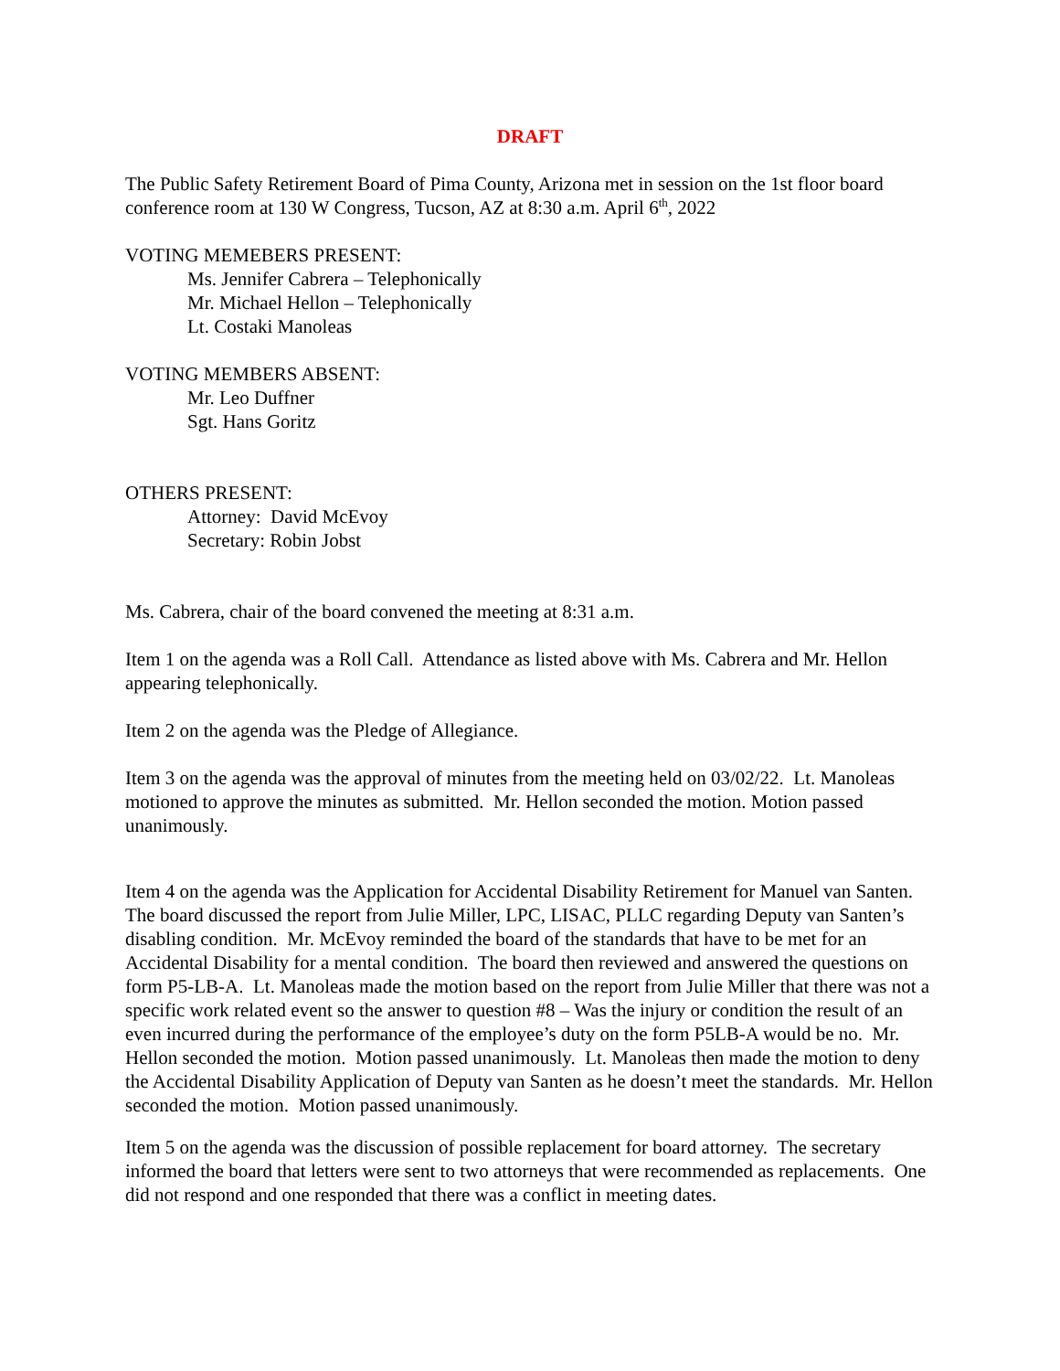DRAFT
The Public Safety Retirement Board of Pima County, Arizona met in session on the 1st floor board conference room at 130 W Congress, Tucson, AZ at 8:30 a.m. April 6<sup>th</sup>, 2022
VOTING MEMEBERS PRESENT:
Ms. Jennifer Cabrera – Telephonically
Mr. Michael Hellon – Telephonically
Lt. Costaki Manoleas
VOTING MEMBERS ABSENT:
Mr. Leo Duffner
Sgt. Hans Goritz
OTHERS PRESENT:
Attorney: David McEvoy
Secretary: Robin Jobst
Ms. Cabrera, chair of the board convened the meeting at 8:31 a.m.
Item 1 on the agenda was a Roll Call. Attendance as listed above with Ms. Cabrera and Mr. Hellon appearing telephonically.
Item 2 on the agenda was the Pledge of Allegiance.
Item 3 on the agenda was the approval of minutes from the meeting held on 03/02/22. Lt. Manoleas motioned to approve the minutes as submitted. Mr. Hellon seconded the motion. Motion passed unanimously.
Item 4 on the agenda was the Application for Accidental Disability Retirement for Manuel van Santen. The board discussed the report from Julie Miller, LPC, LISAC, PLLC regarding Deputy van Santen’s disabling condition. Mr. McEvoy reminded the board of the standards that have to be met for an Accidental Disability for a mental condition. The board then reviewed and answered the questions on form P5-LB-A. Lt. Manoleas made the motion based on the report from Julie Miller that there was not a specific work related event so the answer to question #8 – Was the injury or condition the result of an even incurred during the performance of the employee’s duty on the form P5LB-A would be no. Mr. Hellon seconded the motion. Motion passed unanimously. Lt. Manoleas then made the motion to deny the Accidental Disability Application of Deputy van Santen as he doesn’t meet the standards. Mr. Hellon seconded the motion. Motion passed unanimously.
Item 5 on the agenda was the discussion of possible replacement for board attorney. The secretary informed the board that letters were sent to two attorneys that were recommended as replacements. One did not respond and one responded that there was a conflict in meeting dates.